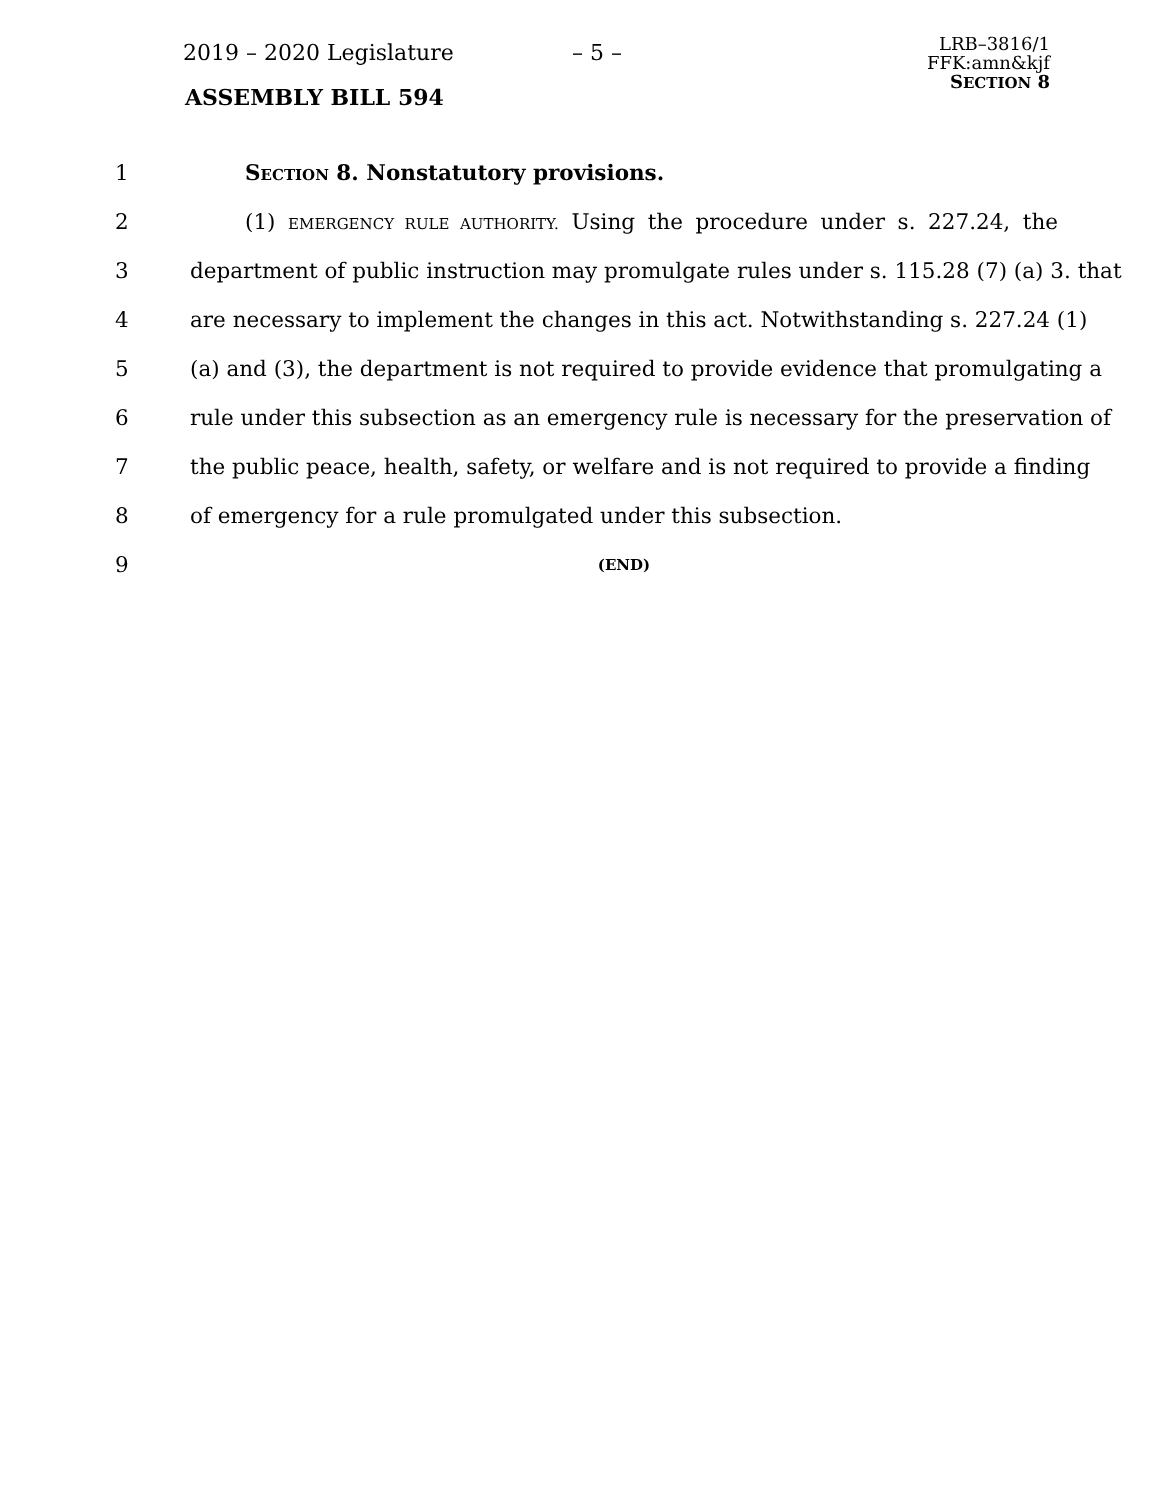2019 – 2020 Legislature – 5 –
LRB–3816/1
FFK:amn&kjf
SECTION 8
ASSEMBLY BILL 594
1 SECTION 8. Nonstatutory provisions.
2 (1) EMERGENCY RULE AUTHORITY. Using the procedure under s. 227.24, the
3 department of public instruction may promulgate rules under s. 115.28 (7) (a) 3. that
4 are necessary to implement the changes in this act. Notwithstanding s. 227.24 (1)
5 (a) and (3), the department is not required to provide evidence that promulgating a
6 rule under this subsection as an emergency rule is necessary for the preservation of
7 the public peace, health, safety, or welfare and is not required to provide a finding
8 of emergency for a rule promulgated under this subsection.
9
(END)